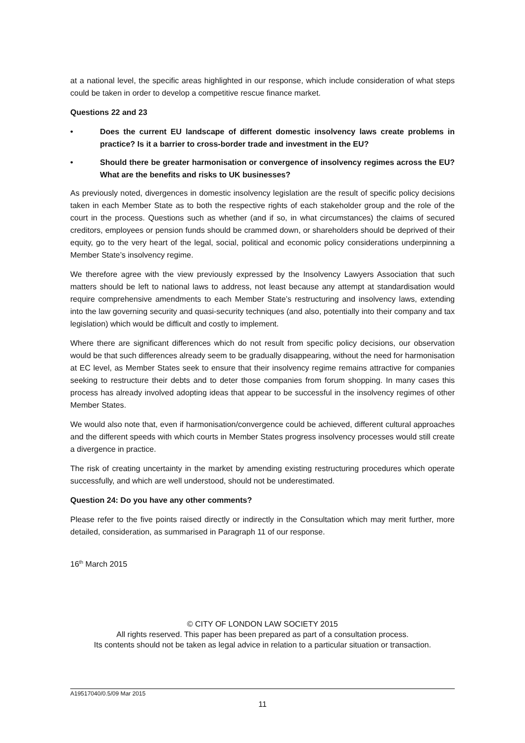at a national level, the specific areas highlighted in our response, which include consideration of what steps could be taken in order to develop a competitive rescue finance market.
Questions 22 and 23
• Does the current EU landscape of different domestic insolvency laws create problems in practice? Is it a barrier to cross-border trade and investment in the EU?
• Should there be greater harmonisation or convergence of insolvency regimes across the EU? What are the benefits and risks to UK businesses?
As previously noted, divergences in domestic insolvency legislation are the result of specific policy decisions taken in each Member State as to both the respective rights of each stakeholder group and the role of the court in the process. Questions such as whether (and if so, in what circumstances) the claims of secured creditors, employees or pension funds should be crammed down, or shareholders should be deprived of their equity, go to the very heart of the legal, social, political and economic policy considerations underpinning a Member State’s insolvency regime.
We therefore agree with the view previously expressed by the Insolvency Lawyers Association that such matters should be left to national laws to address, not least because any attempt at standardisation would require comprehensive amendments to each Member State’s restructuring and insolvency laws, extending into the law governing security and quasi-security techniques (and also, potentially into their company and tax legislation) which would be difficult and costly to implement.
Where there are significant differences which do not result from specific policy decisions, our observation would be that such differences already seem to be gradually disappearing, without the need for harmonisation at EC level, as Member States seek to ensure that their insolvency regime remains attractive for companies seeking to restructure their debts and to deter those companies from forum shopping. In many cases this process has already involved adopting ideas that appear to be successful in the insolvency regimes of other Member States.
We would also note that, even if harmonisation/convergence could be achieved, different cultural approaches and the different speeds with which courts in Member States progress insolvency processes would still create a divergence in practice.
The risk of creating uncertainty in the market by amending existing restructuring procedures which operate successfully, and which are well understood, should not be underestimated.
Question 24: Do you have any other comments?
Please refer to the five points raised directly or indirectly in the Consultation which may merit further, more detailed, consideration, as summarised in Paragraph 11 of our response.
16<sup>th</sup> March 2015
© CITY OF LONDON LAW SOCIETY 2015
All rights reserved. This paper has been prepared as part of a consultation process.
Its contents should not be taken as legal advice in relation to a particular situation or transaction.
A19517040/0.5/09 Mar 2015
11